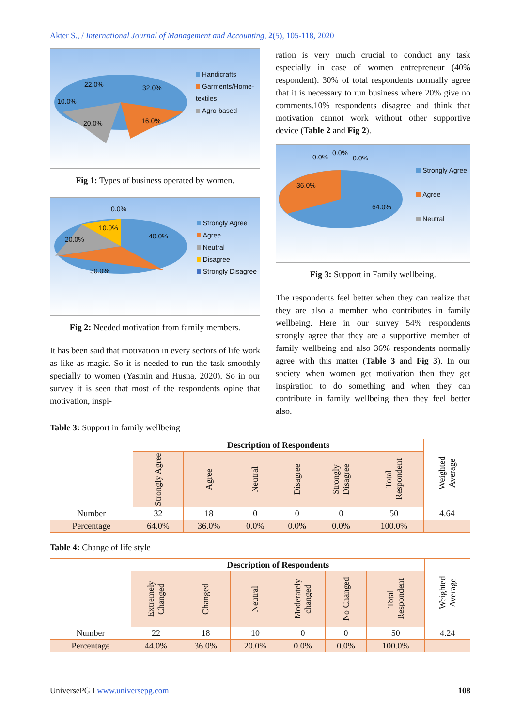Akter S., / International Journal of Management and Accounting, 2(5), 105-118, 2020
22.0% 32.0%
10.0%
20.0% 16.0%
Handicrafts
Garments/Home-textiles
Agro-based
Fig 1: Types of business operated by women.
0.0%
10.0%
20.0% 40.0%
30.0%
Strongly Agree
Agree
Neutral
Disagree
Strongly Disagree
Fig 2: Needed motivation from family members.
It has been said that motivation in every sectors of life work as like as magic. So it is needed to run the task smoothly specially to women (Yasmin and Husna, 2020). So in our survey it is seen that most of the respondents opine that motivation, inspi-
ration is very much crucial to conduct any task especially in case of women entrepreneur (40% respondent). 30% of total respondents normally agree that it is necessary to run business where 20% give no comments.10% respondents disagree and think that motivation cannot work without other supportive device (Table 2 and Fig 2).
0.0%
0.0%
0.0%
36.0%
64.0%
Strongly Agree
Agree
Neutral
Fig 3: Support in Family wellbeing.
The respondents feel better when they can realize that they are also a member who contributes in family wellbeing. Here in our survey 54% respondents strongly agree that they are a supportive member of family wellbeing and also 36% respondents normally agree with this matter (Table 3 and Fig 3). In our society when women get motivation then they get inspiration to do something and when they can contribute in family wellbeing then they feel better also.
Table 3: Support in family wellbeing
| | Description of Respondents | | | | | | Weighted Average |
| | Strongly Agree | Agree | Neutral | Disagree | Strongly Disagree | Total Respondent | |
| Number | 32 | 18 | 0 | 0 | 0 | 50 | 4.64 |
| Percentage | 64.0% | 36.0% | 0.0% | 0.0% | 0.0% | 100.0% | |
Table 4: Change of life style
| | Description of Respondents | | | | | | Weighted Average |
| | Extremely Changed | Changed | Neutral | Moderately changed | No Changed | Total Respondent | |
| Number | 22 | 18 | 10 | 0 | 0 | 50 | 4.24 |
| Percentage | 44.0% | 36.0% | 20.0% | 0.0% | 0.0% | 100.0% | |
UniversePG I www.universepg.com 108